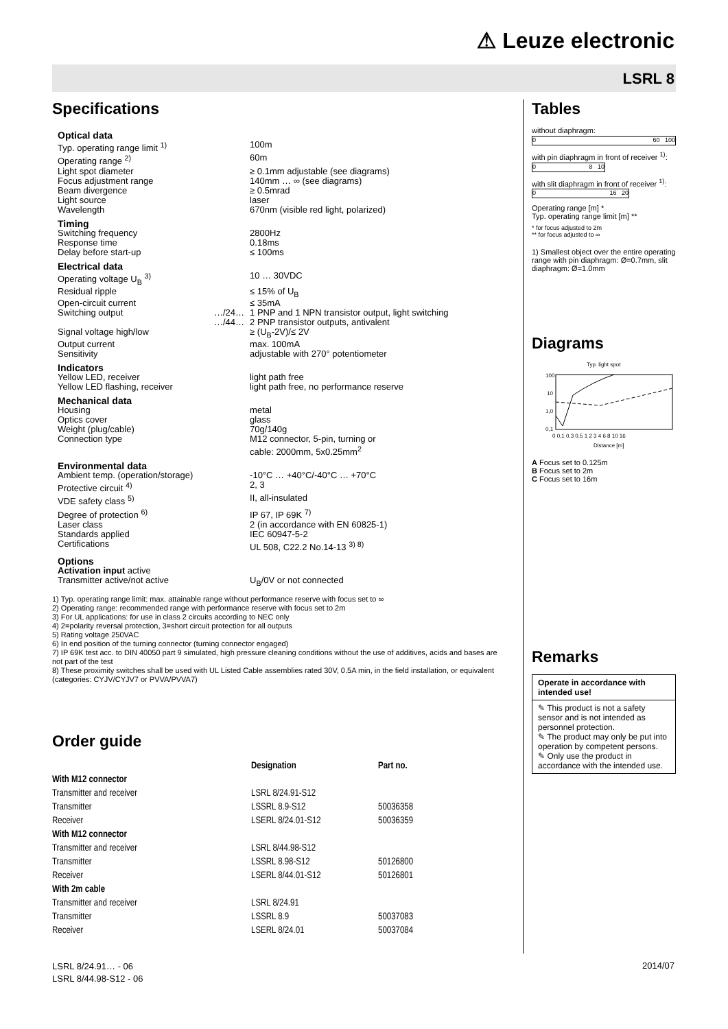⚠ Leuze electronic
LSRL 8
Specifications
| Optical data | | |
| Typ. operating range limit <sup>1)</sup> | | 100m |
| Operating range <sup>2)</sup> | | 60m |
| Light spot diameter | | ≥ 0.1mm adjustable (see diagrams) |
| Focus adjustment range | | 140mm … ∞ (see diagrams) |
| Beam divergence | | ≥ 0.5mrad |
| Light source | | laser |
| Wavelength | | 670nm (visible red light, polarized) |
| Timing | | |
| Switching frequency | | 2800Hz |
| Response time | | 0.18ms |
| Delay before start-up | | ≤ 100ms |
| Electrical data | | |
| Operating voltage U<sub>B</sub> <sup>3)</sup> | | 10 … 30VDC |
| Residual ripple | | ≤ 15% of U<sub>B</sub> |
| Open-circuit current | | ≤ 35mA |
| Switching output | …/24… | 1 PNP and 1 NPN transistor output, light switching |
| | …/44… | 2 PNP transistor outputs, antivalent |
| Signal voltage high/low | | ≥ (U<sub>B</sub>-2V)/≤ 2V |
| Output current | | max. 100mA |
| Sensitivity | | adjustable with 270° potentiometer |
| Indicators | | |
| Yellow LED, receiver | | light path free |
| Yellow LED flashing, receiver | | light path free, no performance reserve |
| Mechanical data | | |
| Housing | | metal |
| Optics cover | | glass |
| Weight (plug/cable) | | 70g/140g |
| Connection type | | M12 connector, 5-pin, turning or cable: 2000mm, 5x0.25mm<sup>2</sup> |
| Environmental data | | |
| Ambient temp. (operation/storage) | | -10°C … +40°C/-40°C … +70°C |
| Protective circuit <sup>4)</sup> | | 2, 3 |
| VDE safety class <sup>5)</sup> | | II, all-insulated |
| Degree of protection <sup>6)</sup> | | IP 67, IP 69K <sup>7)</sup> |
| Laser class | | 2 (in accordance with EN 60825-1) |
| Standards applied | | IEC 60947-5-2 |
| Certifications | | UL 508, C22.2 No.14-13 <sup>3) 8)</sup> |
| Options | | |
| Activation input active | | |
| Transmitter active/not active | | U<sub>B</sub>/0V or not connected |
1) Typ. operating range limit: max. attainable range without performance reserve with focus set to ∞
2) Operating range: recommended range with performance reserve with focus set to 2m
3) For UL applications: for use in class 2 circuits according to NEC only
4) 2=polarity reversal protection, 3=short circuit protection for all outputs
5) Rating voltage 250VAC
6) In end position of the turning connector (turning connector engaged)
7) IP 69K test acc. to DIN 40050 part 9 simulated, high pressure cleaning conditions without the use of additives, acids and bases are not part of the test
8) These proximity switches shall be used with UL Listed Cable assemblies rated 30V, 0.5A min, in the field installation, or equivalent (categories: CYJV/CYJV7 or PVVA/PVVA7)
Order guide
| | Designation | Part no. |
| --- | --- | --- |
| With M12 connector | | |
| Transmitter and receiver | LSRL 8/24.91-S12 | |
| Transmitter | LSSRL 8.9-S12 | 50036358 |
| Receiver | LSERL 8/24.01-S12 | 50036359 |
| With M12 connector | | |
| Transmitter and receiver | LSRL 8/44.98-S12 | |
| Transmitter | LSSRL 8.98-S12 | 50126800 |
| Receiver | LSERL 8/44.01-S12 | 50126801 |
| With 2m cable | | |
| Transmitter and receiver | LSRL 8/24.91 | |
| Transmitter | LSSRL 8.9 | 50037083 |
| Receiver | LSERL 8/24.01 | 50037084 |
Tables
without diaphragm:
0 60 100
with pin diaphragm in front of receiver <sup>1)</sup>:
0 8 10
with slit diaphragm in front of receiver <sup>1)</sup>:
0 16 20
Operating range [m] *
Typ. operating range limit [m] **
* for focus adjusted to 2m
** for focus adjusted to ∞
1) Smallest object over the entire operating range with pin diaphragm: Ø=0.7mm, slit diaphragm: Ø=1.0mm
Diagrams
Typ. light spot
100
10
1,0
0,1
0 0,1 0,3 0,5 1 2 3 4 6 8 10 16
Distance [m]
A Focus set to 0.125m
B Focus set to 2m
C Focus set to 16m
Remarks
Operate in accordance with intended use!
✎ This product is not a safety sensor and is not intended as personnel protection.
✎ The product may only be put into operation by competent persons.
✎ Only use the product in accordance with the intended use.
LSRL 8/24.91… - 06
LSRL 8/44.98-S12 - 06
2014/07